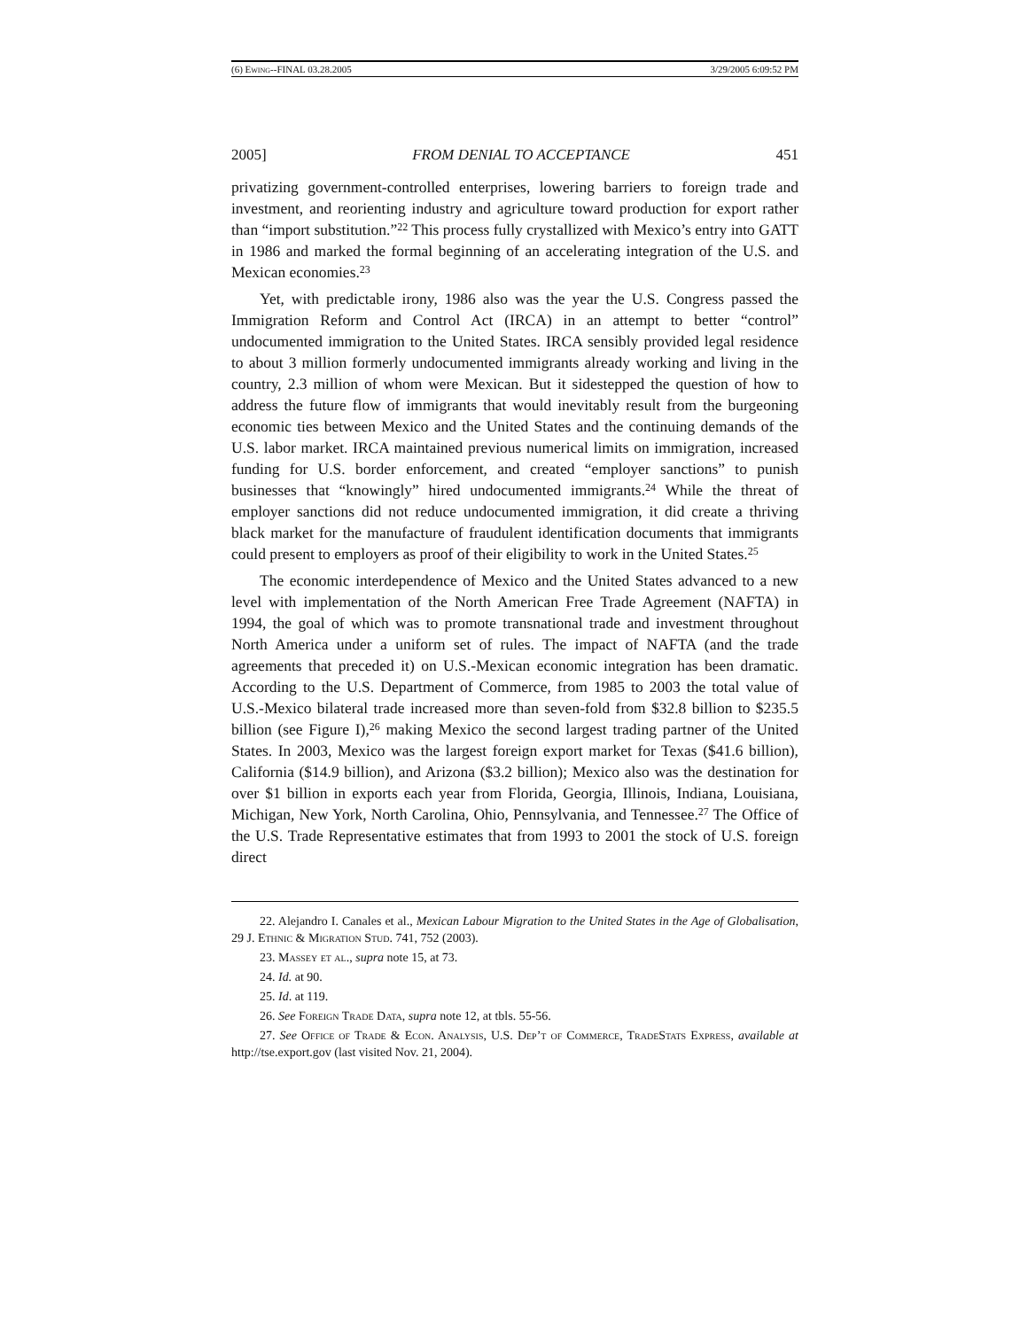(6) Ewing--FINAL 03.28.2005 3/29/2005 6:09:52 PM
2005] FROM DENIAL TO ACCEPTANCE 451
privatizing government-controlled enterprises, lowering barriers to foreign trade and investment, and reorienting industry and agriculture toward production for export rather than “import substitution.”<sup>22</sup> This process fully crystallized with Mexico’s entry into GATT in 1986 and marked the formal beginning of an accelerating integration of the U.S. and Mexican economies.<sup>23</sup>
Yet, with predictable irony, 1986 also was the year the U.S. Congress passed the Immigration Reform and Control Act (IRCA) in an attempt to better “control” undocumented immigration to the United States. IRCA sensibly provided legal residence to about 3 million formerly undocumented immigrants already working and living in the country, 2.3 million of whom were Mexican. But it sidestepped the question of how to address the future flow of immigrants that would inevitably result from the burgeoning economic ties between Mexico and the United States and the continuing demands of the U.S. labor market. IRCA maintained previous numerical limits on immigration, increased funding for U.S. border enforcement, and created “employer sanctions” to punish businesses that “knowingly” hired undocumented immigrants.<sup>24</sup> While the threat of employer sanctions did not reduce undocumented immigration, it did create a thriving black market for the manufacture of fraudulent identification documents that immigrants could present to employers as proof of their eligibility to work in the United States.<sup>25</sup>
The economic interdependence of Mexico and the United States advanced to a new level with implementation of the North American Free Trade Agreement (NAFTA) in 1994, the goal of which was to promote transnational trade and investment throughout North America under a uniform set of rules. The impact of NAFTA (and the trade agreements that preceded it) on U.S.-Mexican economic integration has been dramatic. According to the U.S. Department of Commerce, from 1985 to 2003 the total value of U.S.-Mexico bilateral trade increased more than seven-fold from $32.8 billion to $235.5 billion (see Figure I),<sup>26</sup> making Mexico the second largest trading partner of the United States. In 2003, Mexico was the largest foreign export market for Texas ($41.6 billion), California ($14.9 billion), and Arizona ($3.2 billion); Mexico also was the destination for over $1 billion in exports each year from Florida, Georgia, Illinois, Indiana, Louisiana, Michigan, New York, North Carolina, Ohio, Pennsylvania, and Tennessee.<sup>27</sup> The Office of the U.S. Trade Representative estimates that from 1993 to 2001 the stock of U.S. foreign direct
22. Alejandro I. Canales et al., Mexican Labour Migration to the United States in the Age of Globalisation, 29 J. Ethnic & Migration Stud. 741, 752 (2003).
23. Massey et al., supra note 15, at 73.
24. Id. at 90.
25. Id. at 119.
26. See Foreign Trade Data, supra note 12, at tbls. 55-56.
27. See Office of Trade & Econ. Analysis, U.S. Dep’t of Commerce, Trade Stats Express, available at http://tse.export.gov (last visited Nov. 21, 2004).